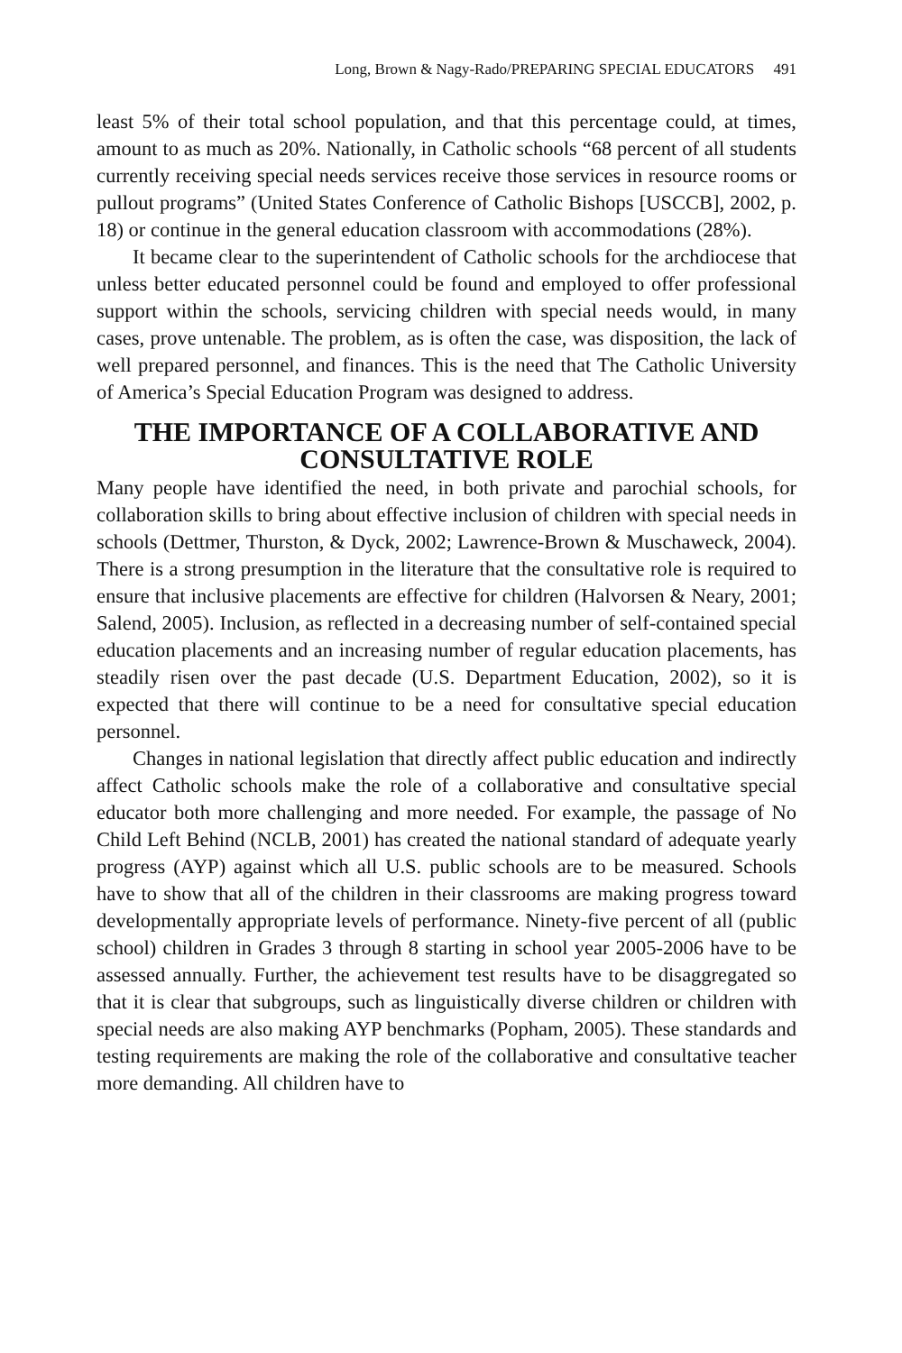Long, Brown & Nagy-Rado/PREPARING SPECIAL EDUCATORS 491
least 5% of their total school population, and that this percentage could, at times, amount to as much as 20%. Nationally, in Catholic schools “68 percent of all students currently receiving special needs services receive those services in resource rooms or pullout programs” (United States Conference of Catholic Bishops [USCCB], 2002, p. 18) or continue in the general education classroom with accommodations (28%).
It became clear to the superintendent of Catholic schools for the archdiocese that unless better educated personnel could be found and employed to offer professional support within the schools, servicing children with special needs would, in many cases, prove untenable. The problem, as is often the case, was disposition, the lack of well prepared personnel, and finances. This is the need that The Catholic University of America’s Special Education Program was designed to address.
THE IMPORTANCE OF A COLLABORATIVE AND CONSULTATIVE ROLE
Many people have identified the need, in both private and parochial schools, for collaboration skills to bring about effective inclusion of children with special needs in schools (Dettmer, Thurston, & Dyck, 2002; Lawrence-Brown & Muschaweck, 2004). There is a strong presumption in the literature that the consultative role is required to ensure that inclusive placements are effective for children (Halvorsen & Neary, 2001; Salend, 2005). Inclusion, as reflected in a decreasing number of self-contained special education placements and an increasing number of regular education placements, has steadily risen over the past decade (U.S. Department Education, 2002), so it is expected that there will continue to be a need for consultative special education personnel.
Changes in national legislation that directly affect public education and indirectly affect Catholic schools make the role of a collaborative and consultative special educator both more challenging and more needed. For example, the passage of No Child Left Behind (NCLB, 2001) has created the national standard of adequate yearly progress (AYP) against which all U.S. public schools are to be measured. Schools have to show that all of the children in their classrooms are making progress toward developmentally appropriate levels of performance. Ninety-five percent of all (public school) children in Grades 3 through 8 starting in school year 2005-2006 have to be assessed annually. Further, the achievement test results have to be disaggregated so that it is clear that subgroups, such as linguistically diverse children or children with special needs are also making AYP benchmarks (Popham, 2005). These standards and testing requirements are making the role of the collaborative and consultative teacher more demanding. All children have to